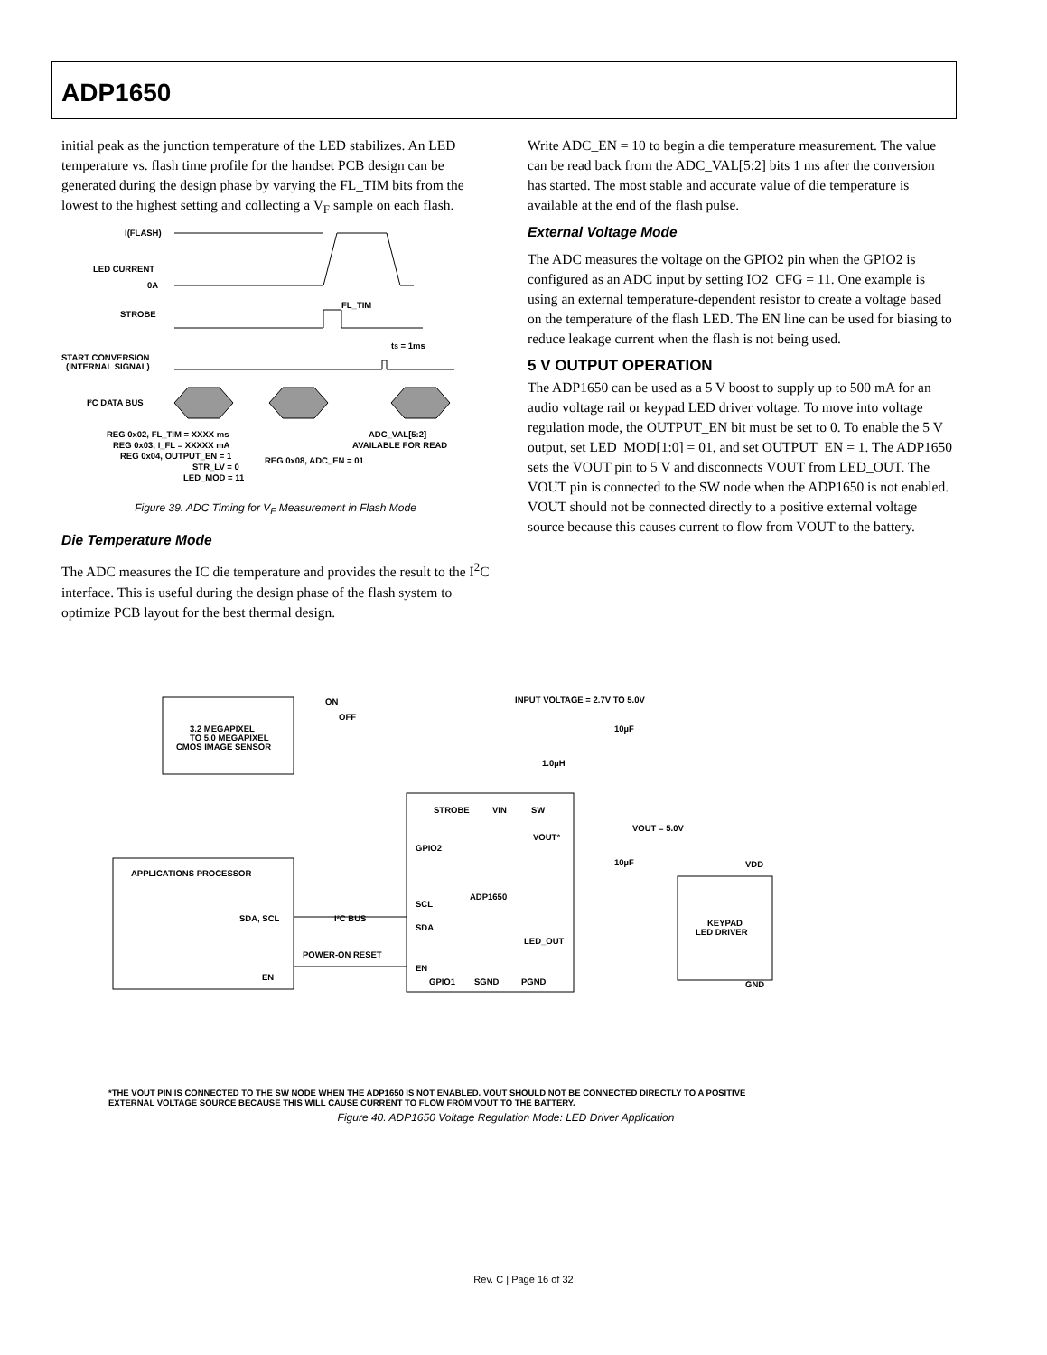ADP1650
initial peak as the junction temperature of the LED stabilizes. An LED temperature vs. flash time profile for the handset PCB design can be generated during the design phase by varying the FL_TIM bits from the lowest to the highest setting and collecting a V<sub>F</sub> sample on each flash.
I(FLASH)
LED CURRENT
0A
FL_TIM
STROBE
tS = 1ms
START CONVERSION
(INTERNAL SIGNAL)
I²C DATA BUS
REG 0x02, FL_TIM = XXXX ms
REG 0x03, I_FL = XXXXX mA
REG 0x04, OUTPUT_EN = 1
STR_LV = 0
LED_MOD = 11
REG 0x08, ADC_EN = 01
ADC_VAL[5:2]
AVAILABLE FOR READ
Figure 39. ADC Timing for V<sub>F</sub> Measurement in Flash Mode
Die Temperature Mode
The ADC measures the IC die temperature and provides the result to the I<sup>2</sup>C interface. This is useful during the design phase of the flash system to optimize PCB layout for the best thermal design.
Write ADC_EN = 10 to begin a die temperature measurement. The value can be read back from the ADC_VAL[5:2] bits 1 ms after the conversion has started. The most stable and accurate value of die temperature is available at the end of the flash pulse.
External Voltage Mode
The ADC measures the voltage on the GPIO2 pin when the GPIO2 is configured as an ADC input by setting IO2_CFG = 11. One example is using an external temperature-dependent resistor to create a voltage based on the temperature of the flash LED. The EN line can be used for biasing to reduce leakage current when the flash is not being used.
5 V OUTPUT OPERATION
The ADP1650 can be used as a 5 V boost to supply up to 500 mA for an audio voltage rail or keypad LED driver voltage. To move into voltage regulation mode, the OUTPUT_EN bit must be set to 0. To enable the 5 V output, set LED_MOD[1:0] = 01, and set OUTPUT_EN = 1. The ADP1650 sets the VOUT pin to 5 V and disconnects VOUT from LED_OUT. The VOUT pin is connected to the SW node when the ADP1650 is not enabled. VOUT should not be connected directly to a positive external voltage source because this causes current to flow from VOUT to the battery.
3.2 MEGAPIXEL
TO 5.0 MEGAPIXEL
CMOS IMAGE SENSOR
ON
OFF
INPUT VOLTAGE = 2.7V TO 5.0V
10µF
1.0µH
STROBE
VIN
SW
GPIO2
VOUT*
VOUT = 5.0V
10µF
ADP1650
SCL
SDA
LED_OUT
EN
GPIO1
SGND
PGND
APPLICATIONS PROCESSOR
SDA, SCL
I²C BUS
POWER-ON RESET
EN
VDD
KEYPAD
LED DRIVER
GND
*THE VOUT PIN IS CONNECTED TO THE SW NODE WHEN THE ADP1650 IS NOT ENABLED. VOUT SHOULD NOT BE CONNECTED DIRECTLY TO A POSITIVE
EXTERNAL VOLTAGE SOURCE BECAUSE THIS WILL CAUSE CURRENT TO FLOW FROM VOUT TO THE BATTERY.
Figure 40. ADP1650 Voltage Regulation Mode: LED Driver Application
Rev. C | Page 16 of 32